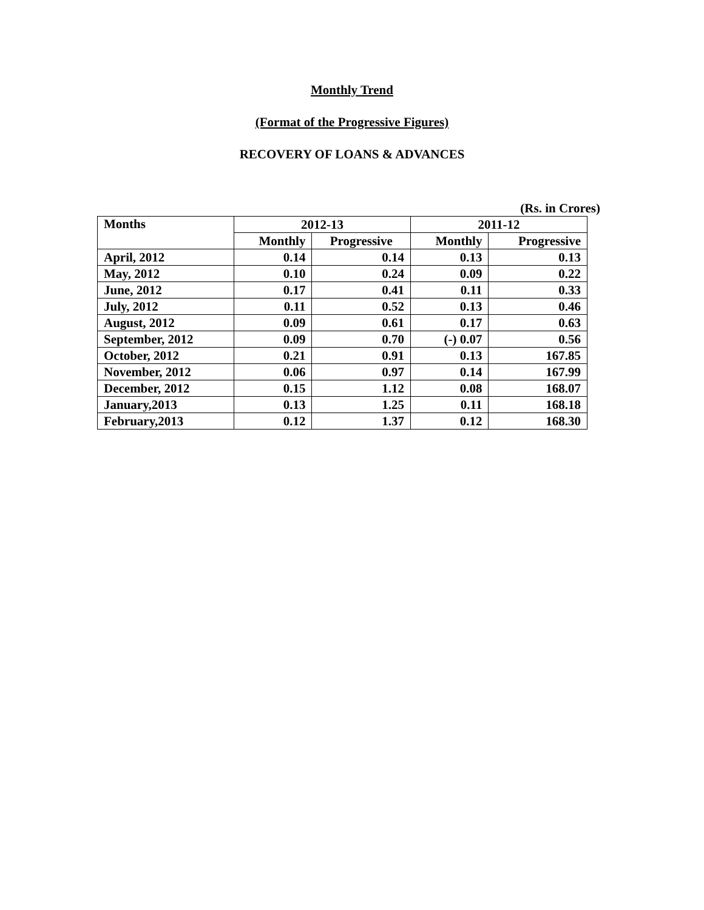Monthly Trend
(Format of the Progressive Figures)
RECOVERY OF LOANS & ADVANCES
(Rs. in Crores)
| Months | 2012-13 | | 2011-12 | |
| --- | --- | --- | --- | --- |
| | Monthly | Progressive | Monthly | Progressive |
| April, 2012 | 0.14 | 0.14 | 0.13 | 0.13 |
| May, 2012 | 0.10 | 0.24 | 0.09 | 0.22 |
| June, 2012 | 0.17 | 0.41 | 0.11 | 0.33 |
| July, 2012 | 0.11 | 0.52 | 0.13 | 0.46 |
| August, 2012 | 0.09 | 0.61 | 0.17 | 0.63 |
| September, 2012 | 0.09 | 0.70 | (-) 0.07 | 0.56 |
| October, 2012 | 0.21 | 0.91 | 0.13 | 167.85 |
| November, 2012 | 0.06 | 0.97 | 0.14 | 167.99 |
| December, 2012 | 0.15 | 1.12 | 0.08 | 168.07 |
| January,2013 | 0.13 | 1.25 | 0.11 | 168.18 |
| February,2013 | 0.12 | 1.37 | 0.12 | 168.30 |